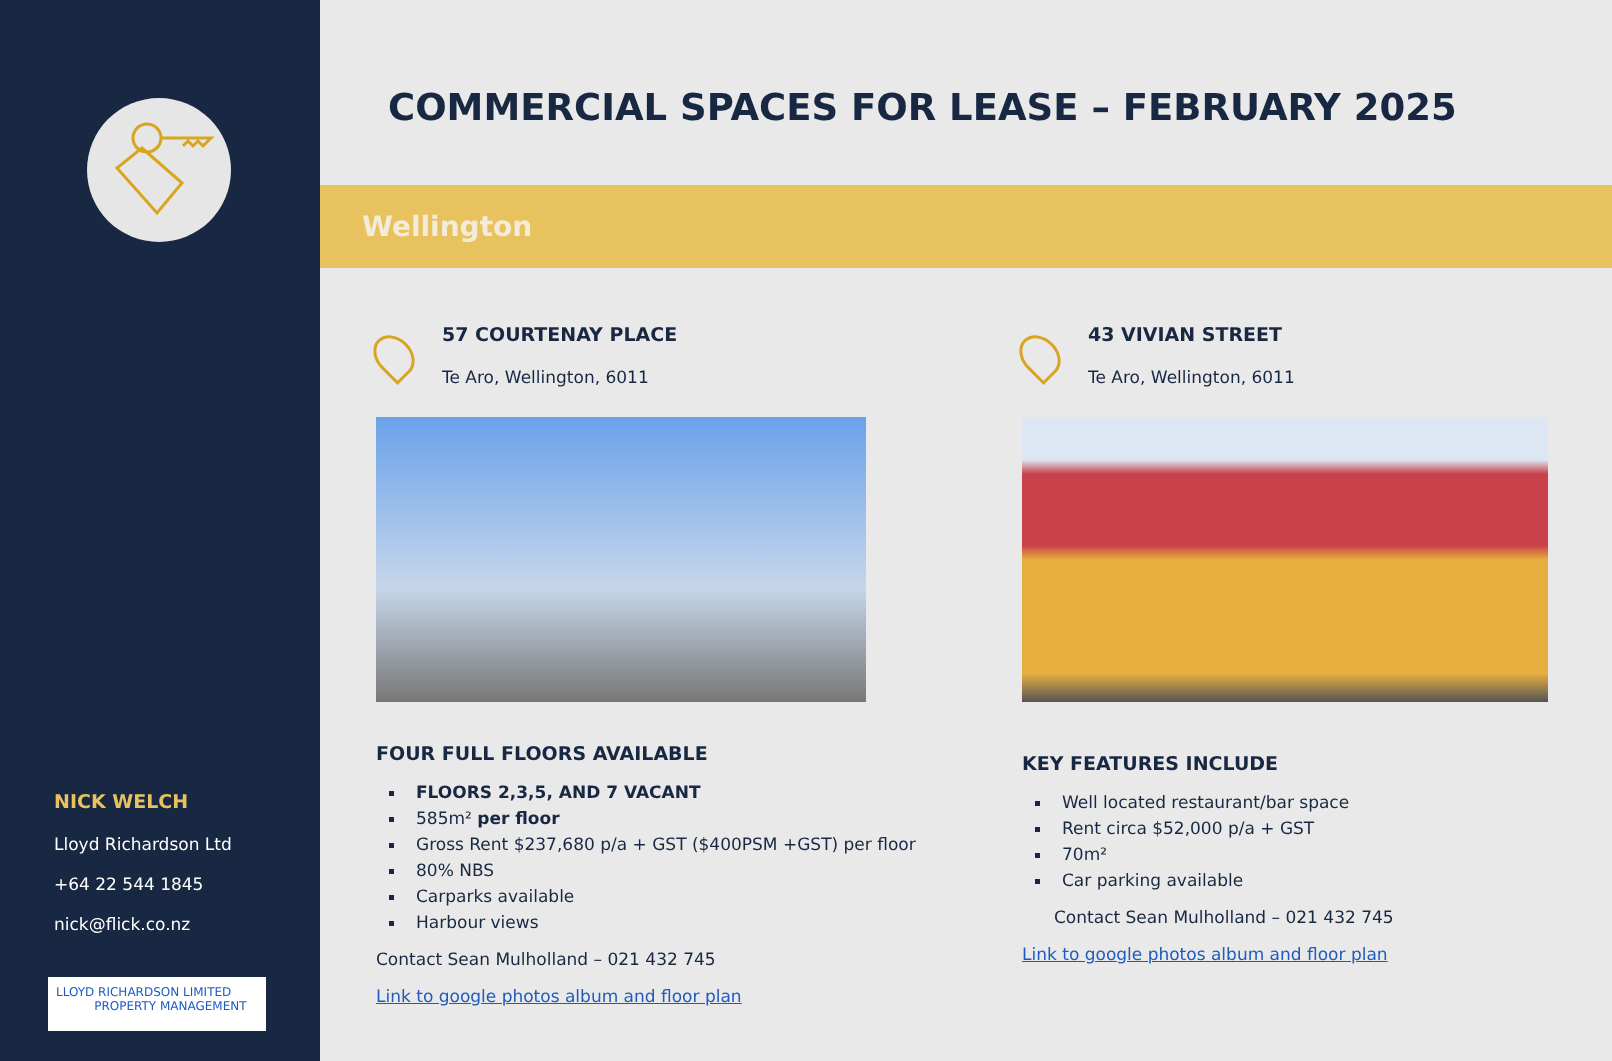NICK WELCH
Lloyd Richardson Ltd
+64 22 544 1845
nick@flick.co.nz
LLOYD RICHARDSON LIMITED
PROPERTY MANAGEMENT
COMMERCIAL SPACES FOR LEASE – FEBRUARY 2025
Wellington
57 COURTENAY PLACE
Te Aro, Wellington, 6011
FOUR FULL FLOORS AVAILABLE
FLOORS 2,3,5, AND 7 VACANT
585m² per floor
Gross Rent $237,680 p/a + GST ($400PSM +GST) per floor
80% NBS
Carparks available
Harbour views
Contact Sean Mulholland – 021 432 745
Link to google photos album and floor plan
43 VIVIAN STREET
Te Aro, Wellington, 6011
KEY FEATURES INCLUDE
Well located restaurant/bar space
Rent circa $52,000 p/a + GST
70m²
Car parking available
Contact Sean Mulholland – 021 432 745
Link to google photos album and floor plan